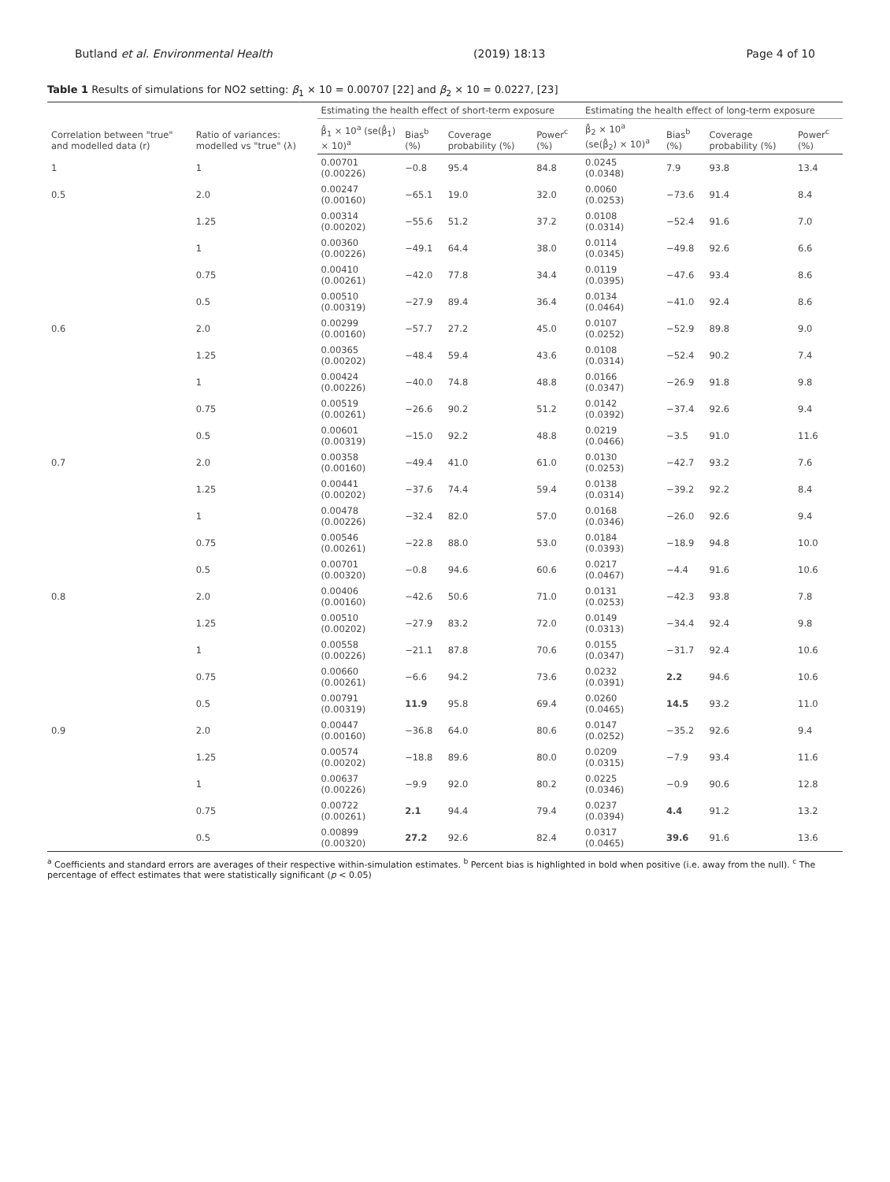Butland et al. Environmental Health (2019) 18:13 Page 4 of 10
Table 1 Results of simulations for NO2 setting: β<sub>1</sub> × 10 = 0.00707 [22] and β<sub>2</sub> × 10 = 0.0227, [23]
| Correlation between "true" and modelled data (r) | Ratio of variances: modelled vs "true" (λ) | Estimating the health effect of short-term exposure | | | | Estimating the health effect of long-term exposure | | | |
| --- | --- | --- | --- | --- | --- | --- | --- | --- | --- |
| | | β̂<sub>1</sub> × 10<sup>a</sup> (se(β̂<sub>1</sub>) × 10)<sup>a</sup> | Bias<sup>b</sup> (%) | Coverage probability (%) | Power<sup>c</sup> (%) | β̂<sub>2</sub> × 10<sup>a</sup> (se(β̂<sub>2</sub>) × 10)<sup>a</sup> | Bias<sup>b</sup> (%) | Coverage probability (%) | Power<sup>c</sup> (%) |
| 1 | 1 | 0.00701 (0.00226) | −0.8 | 95.4 | 84.8 | 0.0245 (0.0348) | 7.9 | 93.8 | 13.4 |
| 0.5 | 2.0 | 0.00247 (0.00160) | −65.1 | 19.0 | 32.0 | 0.0060 (0.0253) | −73.6 | 91.4 | 8.4 |
| | 1.25 | 0.00314 (0.00202) | −55.6 | 51.2 | 37.2 | 0.0108 (0.0314) | −52.4 | 91.6 | 7.0 |
| | 1 | 0.00360 (0.00226) | −49.1 | 64.4 | 38.0 | 0.0114 (0.0345) | −49.8 | 92.6 | 6.6 |
| | 0.75 | 0.00410 (0.00261) | −42.0 | 77.8 | 34.4 | 0.0119 (0.0395) | −47.6 | 93.4 | 8.6 |
| | 0.5 | 0.00510 (0.00319) | −27.9 | 89.4 | 36.4 | 0.0134 (0.0464) | −41.0 | 92.4 | 8.6 |
| 0.6 | 2.0 | 0.00299 (0.00160) | −57.7 | 27.2 | 45.0 | 0.0107 (0.0252) | −52.9 | 89.8 | 9.0 |
| | 1.25 | 0.00365 (0.00202) | −48.4 | 59.4 | 43.6 | 0.0108 (0.0314) | −52.4 | 90.2 | 7.4 |
| | 1 | 0.00424 (0.00226) | −40.0 | 74.8 | 48.8 | 0.0166 (0.0347) | −26.9 | 91.8 | 9.8 |
| | 0.75 | 0.00519 (0.00261) | −26.6 | 90.2 | 51.2 | 0.0142 (0.0392) | −37.4 | 92.6 | 9.4 |
| | 0.5 | 0.00601 (0.00319) | −15.0 | 92.2 | 48.8 | 0.0219 (0.0466) | −3.5 | 91.0 | 11.6 |
| 0.7 | 2.0 | 0.00358 (0.00160) | −49.4 | 41.0 | 61.0 | 0.0130 (0.0253) | −42.7 | 93.2 | 7.6 |
| | 1.25 | 0.00441 (0.00202) | −37.6 | 74.4 | 59.4 | 0.0138 (0.0314) | −39.2 | 92.2 | 8.4 |
| | 1 | 0.00478 (0.00226) | −32.4 | 82.0 | 57.0 | 0.0168 (0.0346) | −26.0 | 92.6 | 9.4 |
| | 0.75 | 0.00546 (0.00261) | −22.8 | 88.0 | 53.0 | 0.0184 (0.0393) | −18.9 | 94.8 | 10.0 |
| | 0.5 | 0.00701 (0.00320) | −0.8 | 94.6 | 60.6 | 0.0217 (0.0467) | −4.4 | 91.6 | 10.6 |
| 0.8 | 2.0 | 0.00406 (0.00160) | −42.6 | 50.6 | 71.0 | 0.0131 (0.0253) | −42.3 | 93.8 | 7.8 |
| | 1.25 | 0.00510 (0.00202) | −27.9 | 83.2 | 72.0 | 0.0149 (0.0313) | −34.4 | 92.4 | 9.8 |
| | 1 | 0.00558 (0.00226) | −21.1 | 87.8 | 70.6 | 0.0155 (0.0347) | −31.7 | 92.4 | 10.6 |
| | 0.75 | 0.00660 (0.00261) | −6.6 | 94.2 | 73.6 | 0.0232 (0.0391) | 2.2 | 94.6 | 10.6 |
| | 0.5 | 0.00791 (0.00319) | 11.9 | 95.8 | 69.4 | 0.0260 (0.0465) | 14.5 | 93.2 | 11.0 |
| 0.9 | 2.0 | 0.00447 (0.00160) | −36.8 | 64.0 | 80.6 | 0.0147 (0.0252) | −35.2 | 92.6 | 9.4 |
| | 1.25 | 0.00574 (0.00202) | −18.8 | 89.6 | 80.0 | 0.0209 (0.0315) | −7.9 | 93.4 | 11.6 |
| | 1 | 0.00637 (0.00226) | −9.9 | 92.0 | 80.2 | 0.0225 (0.0346) | −0.9 | 90.6 | 12.8 |
| | 0.75 | 0.00722 (0.00261) | 2.1 | 94.4 | 79.4 | 0.0237 (0.0394) | 4.4 | 91.2 | 13.2 |
| | 0.5 | 0.00899 (0.00320) | 27.2 | 92.6 | 82.4 | 0.0317 (0.0465) | 39.6 | 91.6 | 13.6 |
<sup>a</sup> Coefficients and standard errors are averages of their respective within-simulation estimates. <sup>b</sup> Percent bias is highlighted in bold when positive (i.e. away from the null). <sup>c</sup> The percentage of effect estimates that were statistically significant (p < 0.05)